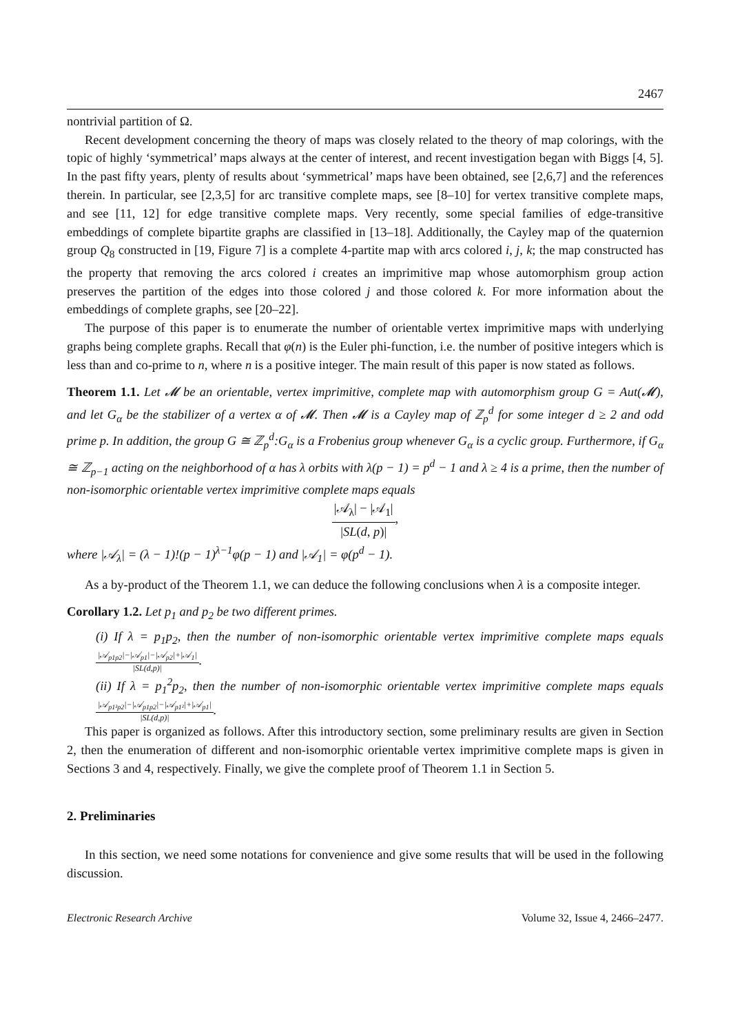2467
nontrivial partition of Ω.
Recent development concerning the theory of maps was closely related to the theory of map colorings, with the topic of highly ‘symmetrical’ maps always at the center of interest, and recent investigation began with Biggs [4, 5]. In the past fifty years, plenty of results about ‘symmetrical’ maps have been obtained, see [2,6,7] and the references therein. In particular, see [2,3,5] for arc transitive complete maps, see [8–10] for vertex transitive complete maps, and see [11, 12] for edge transitive complete maps. Very recently, some special families of edge-transitive embeddings of complete bipartite graphs are classified in [13–18]. Additionally, the Cayley map of the quaternion group Q<sub>8</sub> constructed in [19, Figure 7] is a complete 4-partite map with arcs colored i, j, k; the map constructed has the property that removing the arcs colored i creates an imprimitive map whose automorphism group action preserves the partition of the edges into those colored j and those colored k. For more information about the embeddings of complete graphs, see [20–22].
The purpose of this paper is to enumerate the number of orientable vertex imprimitive maps with underlying graphs being complete graphs. Recall that φ(n) is the Euler phi-function, i.e. the number of positive integers which is less than and co-prime to n, where n is a positive integer. The main result of this paper is now stated as follows.
Theorem 1.1. Let 𝓜 be an orientable, vertex imprimitive, complete map with automorphism group G = Aut(𝓜), and let G<sub>α</sub> be the stabilizer of a vertex α of 𝓜. Then 𝓜 is a Cayley map of ℤ<sub>p</sub><sup>d</sup> for some integer d ≥ 2 and odd prime p. In addition, the group G ≅ ℤ<sub>p</sub><sup>d</sup>:G<sub>α</sub> is a Frobenius group whenever G<sub>α</sub> is a cyclic group. Furthermore, if G<sub>α</sub> ≅ ℤ<sub>p−1</sub> acting on the neighborhood of α has λ orbits with λ(p − 1) = p<sup>d</sup> − 1 and λ ≥ 4 is a prime, then the number of non-isomorphic orientable vertex imprimitive complete maps equals
|𝒜<sub>λ</sub>| − |𝒜<sub>1</sub>| |SL(d, p)|,
where |𝒜<sub>λ</sub>| = (λ − 1)!(p − 1)<sup>λ−1</sup>φ(p − 1) and |𝒜<sub>1</sub>| = φ(p<sup>d</sup> − 1).
As a by-product of the Theorem 1.1, we can deduce the following conclusions when λ is a composite integer.
Corollary 1.2. Let p<sub>1</sub> and p<sub>2</sub> be two different primes.
(i) If λ = p<sub>1</sub>p<sub>2</sub>, then the number of non-isomorphic orientable vertex imprimitive complete maps equals |𝒜<sub>p1p2</sub>|−|𝒜<sub>p1</sub>|−|𝒜<sub>p2</sub>|+|𝒜<sub>1</sub>| |SL(d,p)|.
(ii) If λ = p<sub>1</sub><sup>2</sup>p<sub>2</sub>, then the number of non-isomorphic orientable vertex imprimitive complete maps equals |𝒜<sub>p1²p2</sub>|−|𝒜<sub>p1p2</sub>|−|𝒜<sub>p1²</sub>|+|𝒜<sub>p1</sub>| |SL(d,p)|.
This paper is organized as follows. After this introductory section, some preliminary results are given in Section 2, then the enumeration of different and non-isomorphic orientable vertex imprimitive complete maps is given in Sections 3 and 4, respectively. Finally, we give the complete proof of Theorem 1.1 in Section 5.
2. Preliminaries
In this section, we need some notations for convenience and give some results that will be used in the following discussion.
Electronic Research Archive Volume 32, Issue 4, 2466–2477.